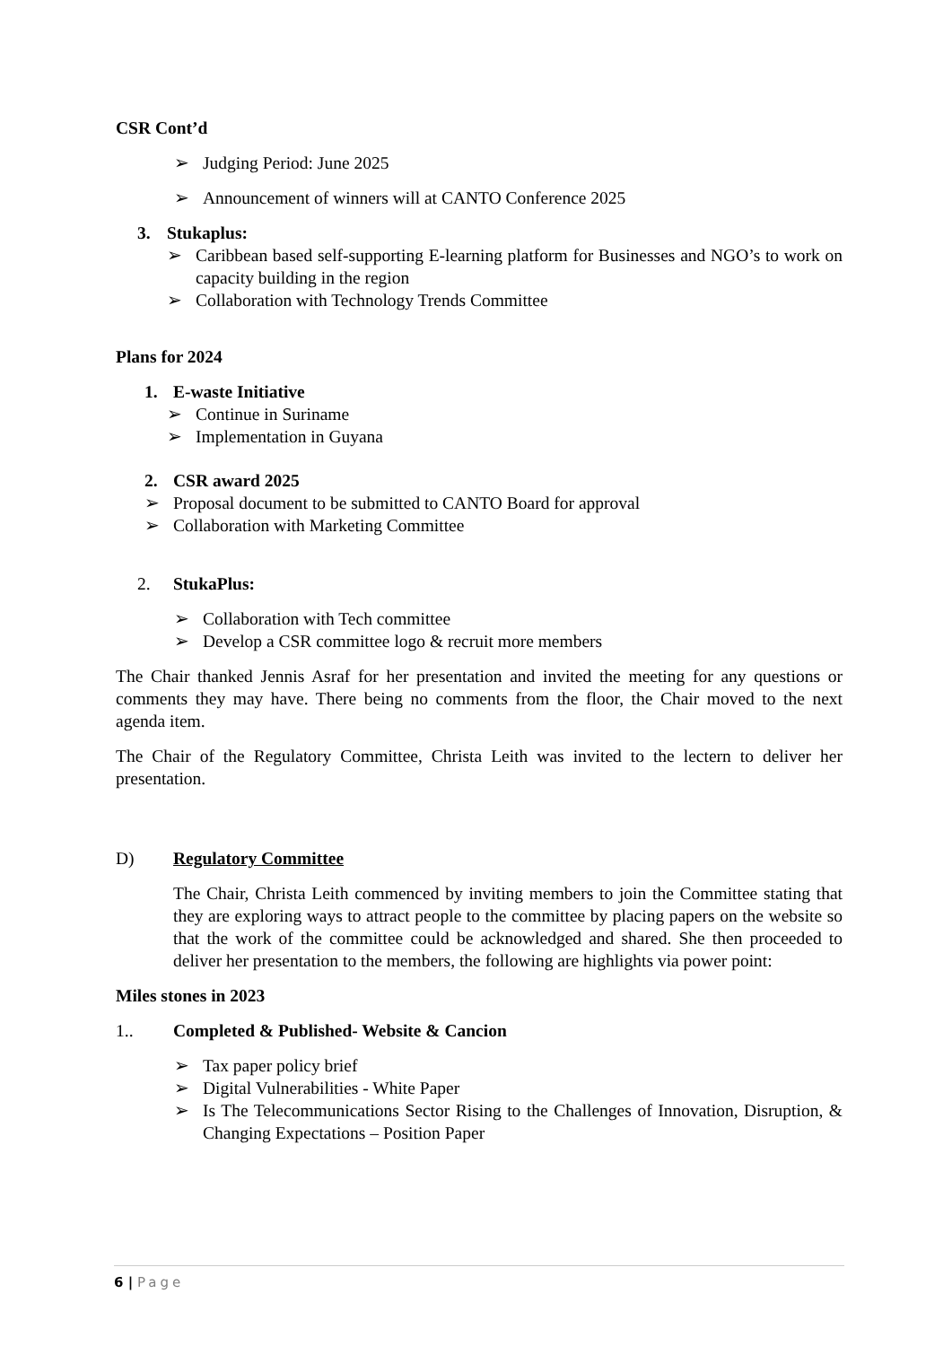CSR Cont’d
➢ Judging Period: June 2025
➢ Announcement of winners will at CANTO Conference 2025
3. Stukaplus:
➢ Caribbean based self-supporting E-learning platform for Businesses and NGO’s to work on capacity building in the region
➢ Collaboration with Technology Trends Committee
Plans for 2024
1. E-waste Initiative
➢ Continue in Suriname
➢ Implementation in Guyana
2. CSR award 2025
➢ Proposal document to be submitted to CANTO Board for approval
➢ Collaboration with Marketing Committee
2. StukaPlus:
➢ Collaboration with Tech committee
➢ Develop a CSR committee logo & recruit more members
The Chair thanked Jennis Asraf for her presentation and invited the meeting for any questions or comments they may have. There being no comments from the floor, the Chair moved to the next agenda item.
The Chair of the Regulatory Committee, Christa Leith was invited to the lectern to deliver her presentation.
D) Regulatory Committee
The Chair, Christa Leith commenced by inviting members to join the Committee stating that they are exploring ways to attract people to the committee by placing papers on the website so that the work of the committee could be acknowledged and shared. She then proceeded to deliver her presentation to the members, the following are highlights via power point:
Miles stones in 2023
1.. Completed & Published- Website & Cancion
➢ Tax paper policy brief
➢ Digital Vulnerabilities - White Paper
➢ Is The Telecommunications Sector Rising to the Challenges of Innovation, Disruption, & Changing Expectations – Position Paper
6 | Page